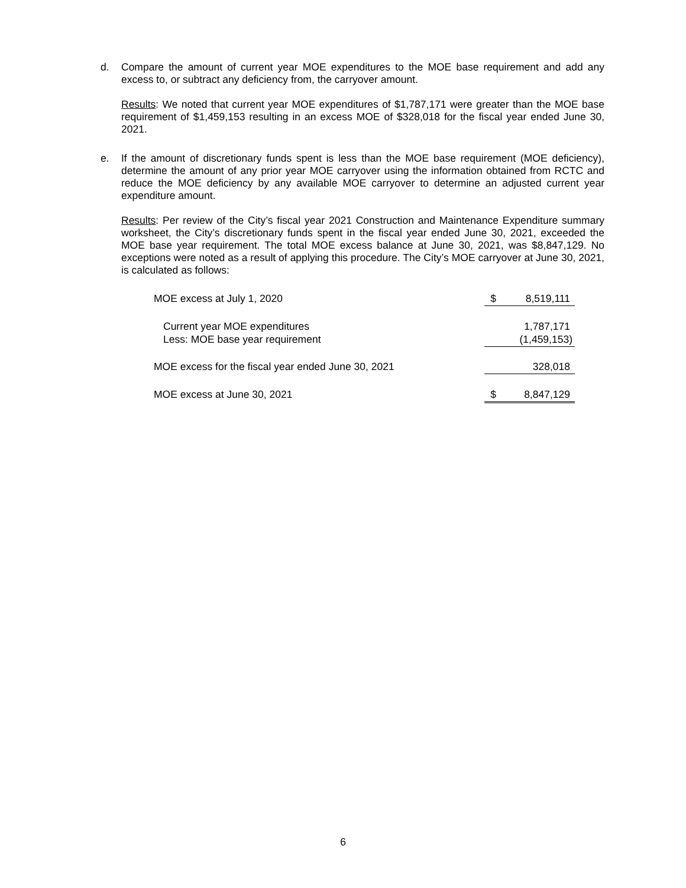d. Compare the amount of current year MOE expenditures to the MOE base requirement and add any excess to, or subtract any deficiency from, the carryover amount.
Results: We noted that current year MOE expenditures of $1,787,171 were greater than the MOE base requirement of $1,459,153 resulting in an excess MOE of $328,018 for the fiscal year ended June 30, 2021.
e. If the amount of discretionary funds spent is less than the MOE base requirement (MOE deficiency), determine the amount of any prior year MOE carryover using the information obtained from RCTC and reduce the MOE deficiency by any available MOE carryover to determine an adjusted current year expenditure amount.
Results: Per review of the City’s fiscal year 2021 Construction and Maintenance Expenditure summary worksheet, the City’s discretionary funds spent in the fiscal year ended June 30, 2021, exceeded the MOE base year requirement. The total MOE excess balance at June 30, 2021, was $8,847,129. No exceptions were noted as a result of applying this procedure. The City’s MOE carryover at June 30, 2021, is calculated as follows:
| MOE excess at July 1, 2020 | $ | 8,519,111 |
| Current year MOE expenditures | | 1,787,171 |
| Less: MOE base year requirement | | (1,459,153) |
| MOE excess for the fiscal year ended June 30, 2021 | | 328,018 |
| MOE excess at June 30, 2021 | $ | 8,847,129 |
6